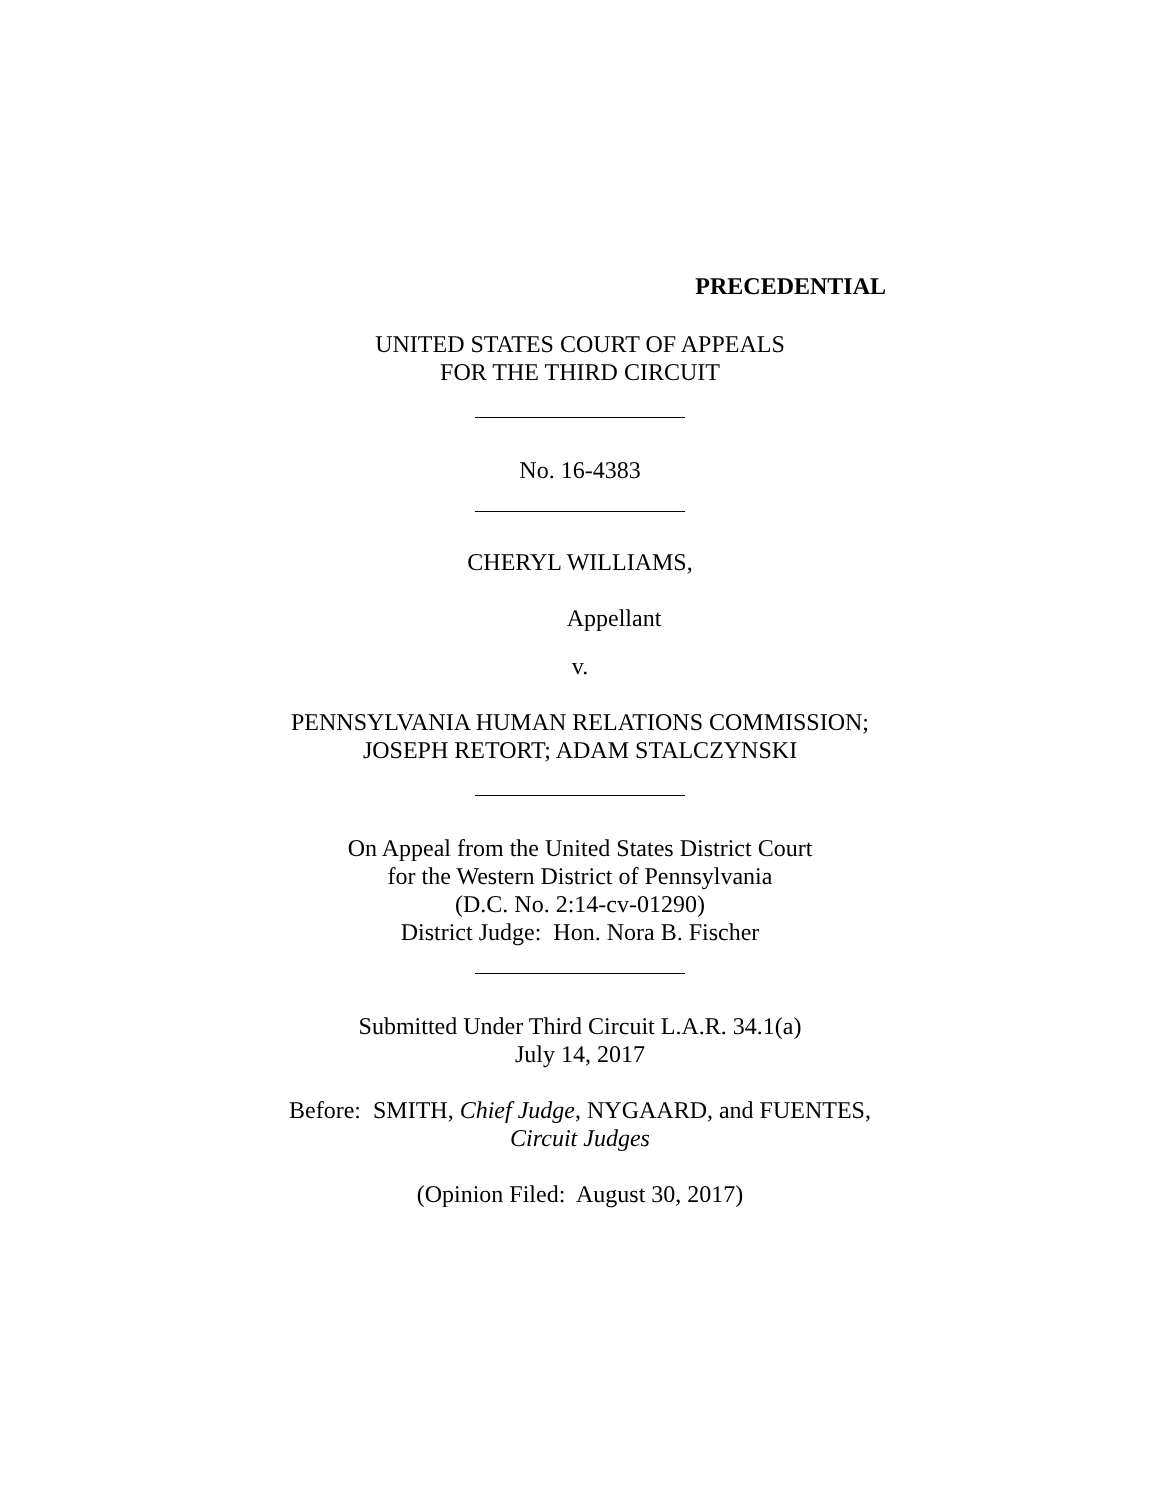PRECEDENTIAL
UNITED STATES COURT OF APPEALS
FOR THE THIRD CIRCUIT
No. 16-4383
CHERYL WILLIAMS,
Appellant
v.
PENNSYLVANIA HUMAN RELATIONS COMMISSION;
JOSEPH RETORT; ADAM STALCZYNSKI
On Appeal from the United States District Court
for the Western District of Pennsylvania
(D.C. No. 2:14-cv-01290)
District Judge: Hon. Nora B. Fischer
Submitted Under Third Circuit L.A.R. 34.1(a)
July 14, 2017
Before: SMITH, Chief Judge, NYGAARD, and FUENTES,
Circuit Judges
(Opinion Filed: August 30, 2017)